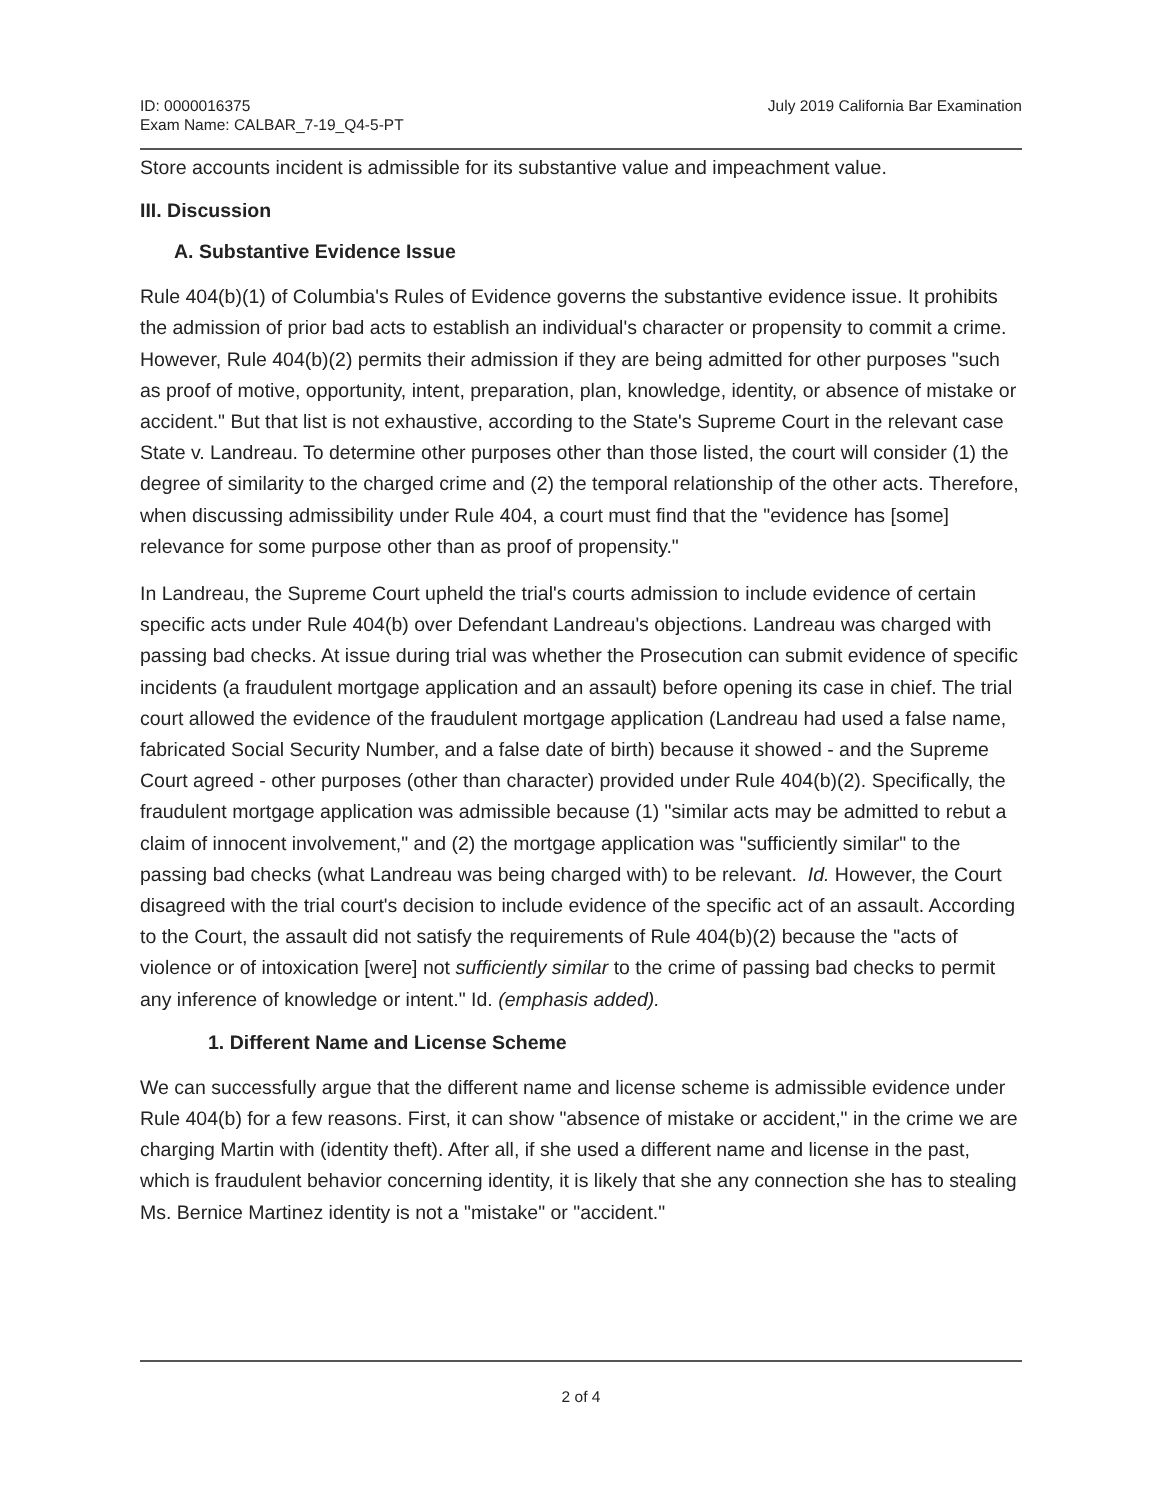ID: 0000016375
Exam Name: CALBAR_7-19_Q4-5-PT
July 2019 California Bar Examination
Store accounts incident is admissible for its substantive value and impeachment value.
III. Discussion
A. Substantive Evidence Issue
Rule 404(b)(1) of Columbia's Rules of Evidence governs the substantive evidence issue. It prohibits the admission of prior bad acts to establish an individual's character or propensity to commit a crime. However, Rule 404(b)(2) permits their admission if they are being admitted for other purposes "such as proof of motive, opportunity, intent, preparation, plan, knowledge, identity, or absence of mistake or accident." But that list is not exhaustive, according to the State's Supreme Court in the relevant case State v. Landreau. To determine other purposes other than those listed, the court will consider (1) the degree of similarity to the charged crime and (2) the temporal relationship of the other acts. Therefore, when discussing admissibility under Rule 404, a court must find that the "evidence has [some] relevance for some purpose other than as proof of propensity."
In Landreau, the Supreme Court upheld the trial's courts admission to include evidence of certain specific acts under Rule 404(b) over Defendant Landreau's objections. Landreau was charged with passing bad checks. At issue during trial was whether the Prosecution can submit evidence of specific incidents (a fraudulent mortgage application and an assault) before opening its case in chief. The trial court allowed the evidence of the fraudulent mortgage application (Landreau had used a false name, fabricated Social Security Number, and a false date of birth) because it showed - and the Supreme Court agreed - other purposes (other than character) provided under Rule 404(b)(2). Specifically, the fraudulent mortgage application was admissible because (1) "similar acts may be admitted to rebut a claim of innocent involvement," and (2) the mortgage application was "sufficiently similar" to the passing bad checks (what Landreau was being charged with) to be relevant. Id. However, the Court disagreed with the trial court's decision to include evidence of the specific act of an assault. According to the Court, the assault did not satisfy the requirements of Rule 404(b)(2) because the "acts of violence or of intoxication [were] not sufficiently similar to the crime of passing bad checks to permit any inference of knowledge or intent." Id. (emphasis added).
1. Different Name and License Scheme
We can successfully argue that the different name and license scheme is admissible evidence under Rule 404(b) for a few reasons. First, it can show "absence of mistake or accident," in the crime we are charging Martin with (identity theft). After all, if she used a different name and license in the past, which is fraudulent behavior concerning identity, it is likely that she any connection she has to stealing Ms. Bernice Martinez identity is not a "mistake" or "accident."
2 of 4